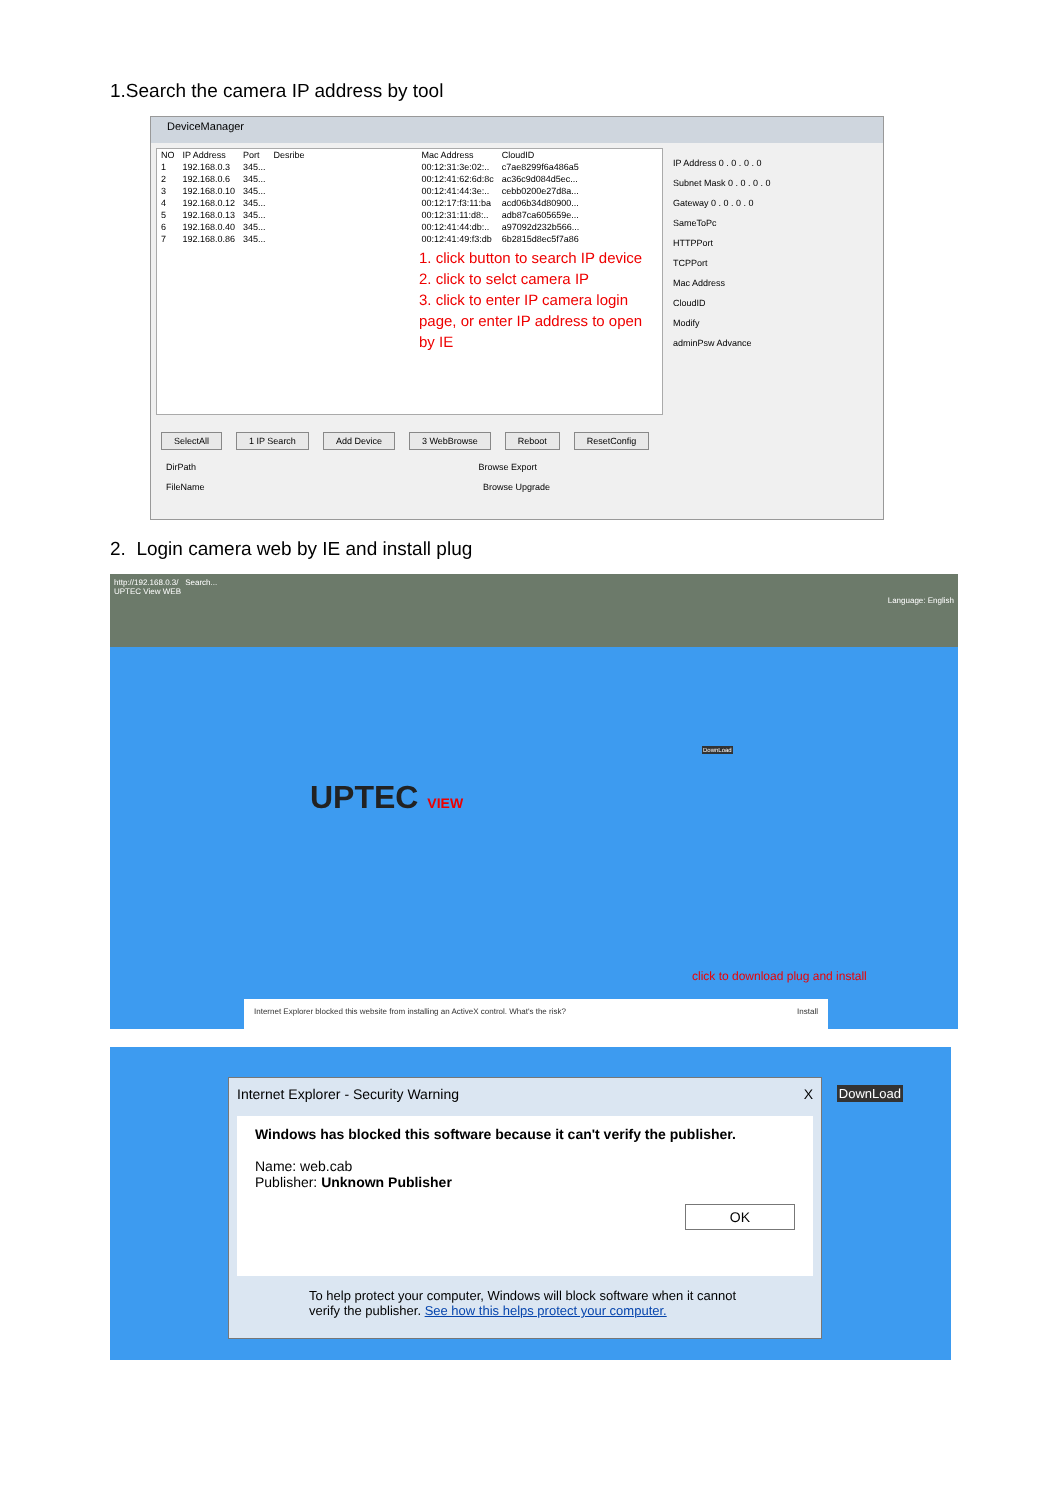1.Search the camera IP address by tool
DeviceManager
| NO | IP Address | Port | Desribe | Mac Address | CloudID |
| --- | --- | --- | --- | --- | --- |
| 1 | 192.168.0.3 | 345... | | 00:12:31:3e:02:.. | c7ae8299f6a486a5 |
| 2 | 192.168.0.6 | 345... | | 00:12:41:62:6d:8c | ac36c9d084d5ec... |
| 3 | 192.168.0.10 | 345... | | 00:12:41:44:3e:.. | cebb0200e27d8a... |
| 4 | 192.168.0.12 | 345... | | 00:12:17:f3:11:ba | acd06b34d80900... |
| 5 | 192.168.0.13 | 345... | | 00:12:31:11:d8:.. | adb87ca605659e... |
| 6 | 192.168.0.40 | 345... | | 00:12:41:44:db:.. | a97092d232b566... |
| 7 | 192.168.0.86 | 345... | | 00:12:41:49:f3:db | 6b2815d8ec5f7a86 |
1. click button to search IP device
2. click to selct camera IP
3. click to enter IP camera login page, or enter IP address to open by IE
IP Address 0 . 0 . 0 . 0
Subnet Mask 0 . 0 . 0 . 0
Gateway 0 . 0 . 0 . 0
SameToPc
HTTPPort
TCPPort
Mac Address
CloudID
Modify
adminPsw Advance
SelectAll 1 IP Search Add Device 3 WebBrowse Reboot ResetConfig
DirPath Browse Export
FileName Browse Upgrade
2. Login camera web by IE and install plug
http://192.168.0.3/ Search...
UPTEC View WEB
Language: English
UPTEC VIEW
DownLoad
click to download plug and install
Internet Explorer blocked this website from installing an ActiveX control. What's the risk? Install
DownLoad
Internet Explorer - Security Warning X
Windows has blocked this software because it can't verify the publisher.
Name: web.cab
Publisher: Unknown Publisher
OK
To help protect your computer, Windows will block software when it cannot verify the publisher. See how this helps protect your computer.